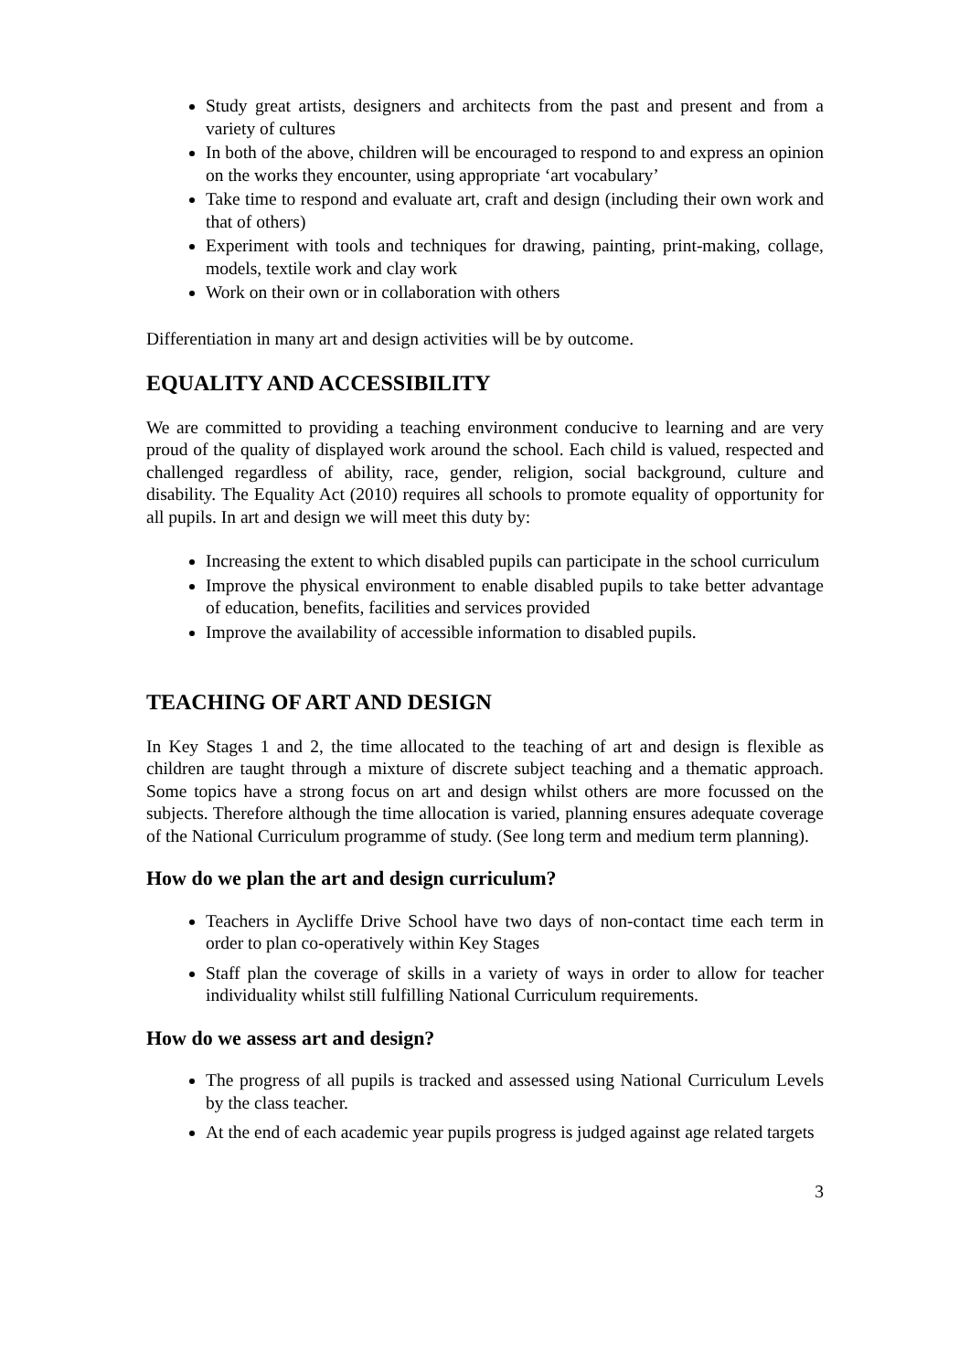Study great artists, designers and architects from the past and present and from a variety of cultures
In both of the above, children will be encouraged to respond to and express an opinion on the works they encounter, using appropriate ‘art vocabulary’
Take time to respond and evaluate art, craft and design (including their own work and that of others)
Experiment with tools and techniques for drawing, painting, print-making, collage, models, textile work and clay work
Work on their own or in collaboration with others
Differentiation in many art and design activities will be by outcome.
EQUALITY AND ACCESSIBILITY
We are committed to providing a teaching environment conducive to learning and are very proud of the quality of displayed work around the school. Each child is valued, respected and challenged regardless of ability, race, gender, religion, social background, culture and disability. The Equality Act (2010) requires all schools to promote equality of opportunity for all pupils. In art and design we will meet this duty by:
Increasing the extent to which disabled pupils can participate in the school curriculum
Improve the physical environment to enable disabled pupils to take better advantage of education, benefits, facilities and services provided
Improve the availability of accessible information to disabled pupils.
TEACHING OF ART AND DESIGN
In Key Stages 1 and 2, the time allocated to the teaching of art and design is flexible as children are taught through a mixture of discrete subject teaching and a thematic approach. Some topics have a strong focus on art and design whilst others are more focussed on the subjects. Therefore although the time allocation is varied, planning ensures adequate coverage of the National Curriculum programme of study. (See long term and medium term planning).
How do we plan the art and design curriculum?
Teachers in Aycliffe Drive School have two days of non-contact time each term in order to plan co-operatively within Key Stages
Staff plan the coverage of skills in a variety of ways in order to allow for teacher individuality whilst still fulfilling National Curriculum requirements.
How do we assess art and design?
The progress of all pupils is tracked and assessed using National Curriculum Levels by the class teacher.
At the end of each academic year pupils progress is judged against age related targets
3